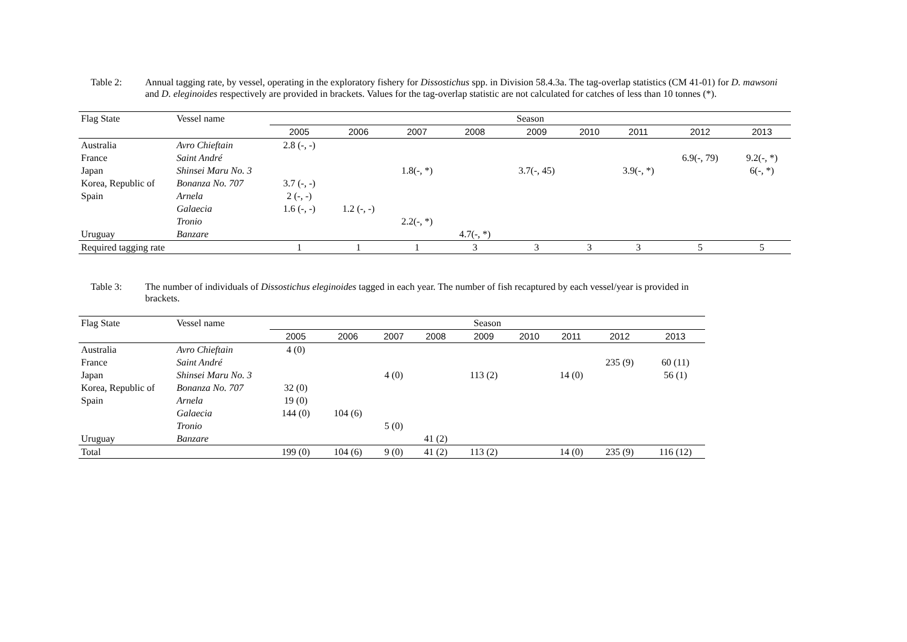Table 2: Annual tagging rate, by vessel, operating in the exploratory fishery for Dissostichus spp. in Division 58.4.3a. The tag-overlap statistics (CM 41-01) for D. mawsoni and D. eleginoides respectively are provided in brackets. Values for the tag-overlap statistic are not calculated for catches of less than 10 tonnes (*).
| Flag State | Vessel name | Season | | | | | | | | |
| --- | --- | --- | --- | --- | --- | --- | --- | --- | --- | --- |
| | | 2005 | 2006 | 2007 | 2008 | 2009 | 2010 | 2011 | 2012 | 2013 |
| Australia | Avro Chieftain | 2.8 (-, -) | | | | | | | | |
| France | Saint André | | | | | | | | 6.9(-, 79) | 9.2(-, *) |
| Japan | Shinsei Maru No. 3 | | | 1.8(-, *) | | 3.7(-, 45) | | 3.9(-, *) | | 6(-, *) |
| Korea, Republic of | Bonanza No. 707 | 3.7 (-, -) | | | | | | | | |
| Spain | Arnela | 2 (-, -) | | | | | | | | |
| | Galaecia | 1.6 (-, -) | 1.2 (-, -) | | | | | | | |
| | Tronio | | | 2.2(-, *) | | | | | | |
| Uruguay | Banzare | | | | 4.7(-, *) | | | | | |
| Required tagging rate | | 1 | 1 | 1 | 3 | 3 | 3 | 3 | 5 | 5 |
Table 3: The number of individuals of Dissostichus eleginoides tagged in each year. The number of fish recaptured by each vessel/year is provided in brackets.
| Flag State | Vessel name | Season | | | | | | | | |
| --- | --- | --- | --- | --- | --- | --- | --- | --- | --- | --- |
| | | 2005 | 2006 | 2007 | 2008 | 2009 | 2010 | 2011 | 2012 | 2013 |
| Australia | Avro Chieftain | 4 (0) | | | | | | | | |
| France | Saint André | | | | | | | | 235 (9) | 60 (11) |
| Japan | Shinsei Maru No. 3 | | | 4 (0) | | 113 (2) | | 14 (0) | | 56 (1) |
| Korea, Republic of | Bonanza No. 707 | 32 (0) | | | | | | | | |
| Spain | Arnela | 19 (0) | | | | | | | | |
| | Galaecia | 144 (0) | 104 (6) | | | | | | | |
| | Tronio | | | 5 (0) | | | | | | |
| Uruguay | Banzare | | | | 41 (2) | | | | | |
| Total | | 199 (0) | 104 (6) | 9 (0) | 41 (2) | 113 (2) | | 14 (0) | 235 (9) | 116 (12) |